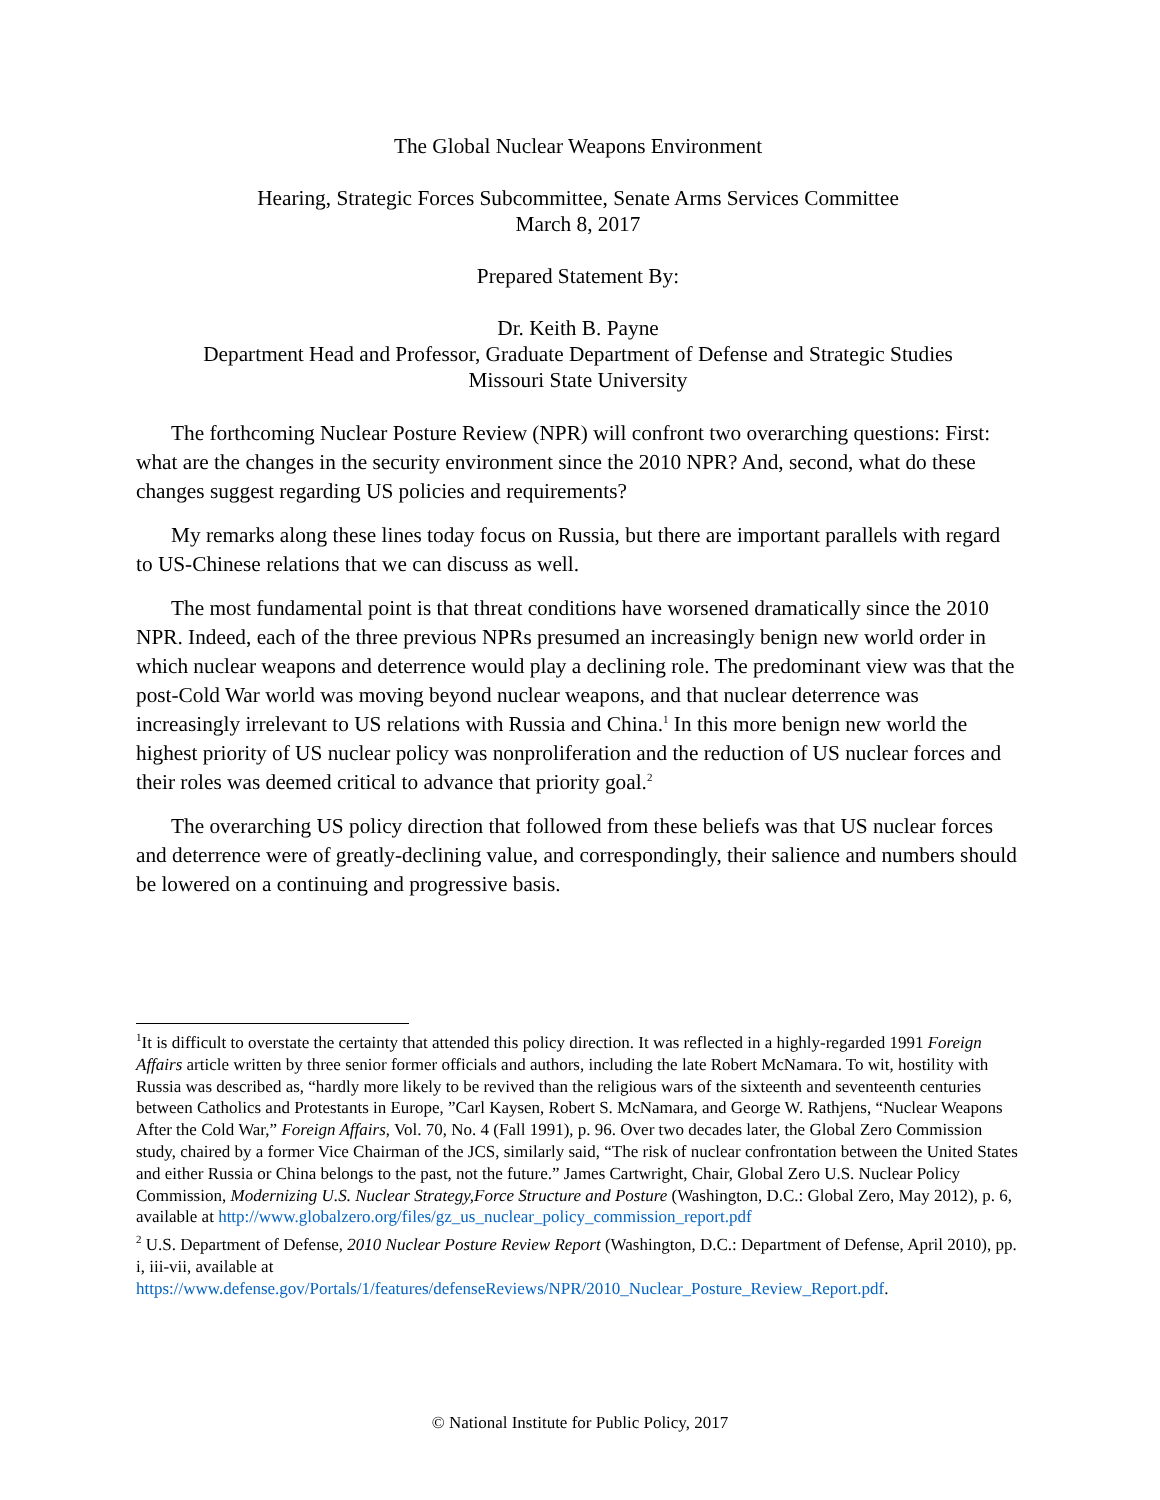The Global Nuclear Weapons Environment
Hearing, Strategic Forces Subcommittee, Senate Arms Services Committee
March 8, 2017
Prepared Statement By:
Dr. Keith B. Payne
Department Head and Professor, Graduate Department of Defense and Strategic Studies
Missouri State University
The forthcoming Nuclear Posture Review (NPR) will confront two overarching questions: First: what are the changes in the security environment since the 2010 NPR? And, second, what do these changes suggest regarding US policies and requirements?
My remarks along these lines today focus on Russia, but there are important parallels with regard to US-Chinese relations that we can discuss as well.
The most fundamental point is that threat conditions have worsened dramatically since the 2010 NPR. Indeed, each of the three previous NPRs presumed an increasingly benign new world order in which nuclear weapons and deterrence would play a declining role. The predominant view was that the post-Cold War world was moving beyond nuclear weapons, and that nuclear deterrence was increasingly irrelevant to US relations with Russia and China.<sup>1</sup> In this more benign new world the highest priority of US nuclear policy was nonproliferation and the reduction of US nuclear forces and their roles was deemed critical to advance that priority goal.<sup>2</sup>
The overarching US policy direction that followed from these beliefs was that US nuclear forces and deterrence were of greatly-declining value, and correspondingly, their salience and numbers should be lowered on a continuing and progressive basis.
<sup>1</sup> It is difficult to overstate the certainty that attended this policy direction. It was reflected in a highly-regarded 1991 Foreign Affairs article written by three senior former officials and authors, including the late Robert McNamara. To wit, hostility with Russia was described as, “hardly more likely to be revived than the religious wars of the sixteenth and seventeenth centuries between Catholics and Protestants in Europe, ”Carl Kaysen, Robert S. McNamara, and George W. Rathjens, “Nuclear Weapons After the Cold War,” Foreign Affairs, Vol. 70, No. 4 (Fall 1991), p. 96. Over two decades later, the Global Zero Commission study, chaired by a former Vice Chairman of the JCS, similarly said, “The risk of nuclear confrontation between the United States and either Russia or China belongs to the past, not the future.” James Cartwright, Chair, Global Zero U.S. Nuclear Policy Commission, Modernizing U.S. Nuclear Strategy,Force Structure and Posture (Washington, D.C.: Global Zero, May 2012), p. 6, available at http://www.globalzero.org/files/gz_us_nuclear_policy_commission_report.pdf
<sup>2</sup> U.S. Department of Defense, 2010 Nuclear Posture Review Report (Washington, D.C.: Department of Defense, April 2010), pp. i, iii-vii, available at https://www.defense.gov/Portals/1/features/defenseReviews/NPR/2010_Nuclear_Posture_Review_Report.pdf.
© National Institute for Public Policy, 2017